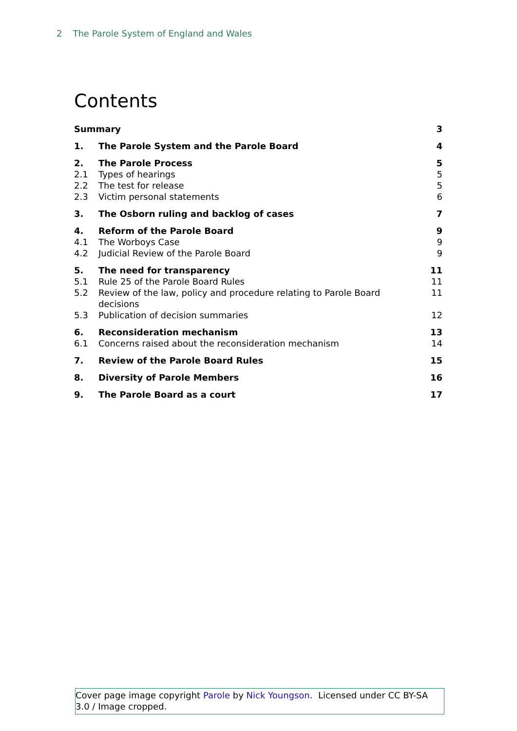2 The Parole System of England and Wales
Contents
Summary 3
1. The Parole System and the Parole Board 4
2. The Parole Process 5
2.1 Types of hearings 5
2.2 The test for release 5
2.3 Victim personal statements 6
3. The Osborn ruling and backlog of cases 7
4. Reform of the Parole Board 9
4.1 The Worboys Case 9
4.2 Judicial Review of the Parole Board 9
5. The need for transparency 11
5.1 Rule 25 of the Parole Board Rules 11
5.2 Review of the law, policy and procedure relating to Parole Board decisions 11
5.3 Publication of decision summaries 12
6. Reconsideration mechanism 13
6.1 Concerns raised about the reconsideration mechanism 14
7. Review of the Parole Board Rules 15
8. Diversity of Parole Members 16
9. The Parole Board as a court 17
Cover page image copyright Parole by Nick Youngson. Licensed under CC BY-SA 3.0 / Image cropped.